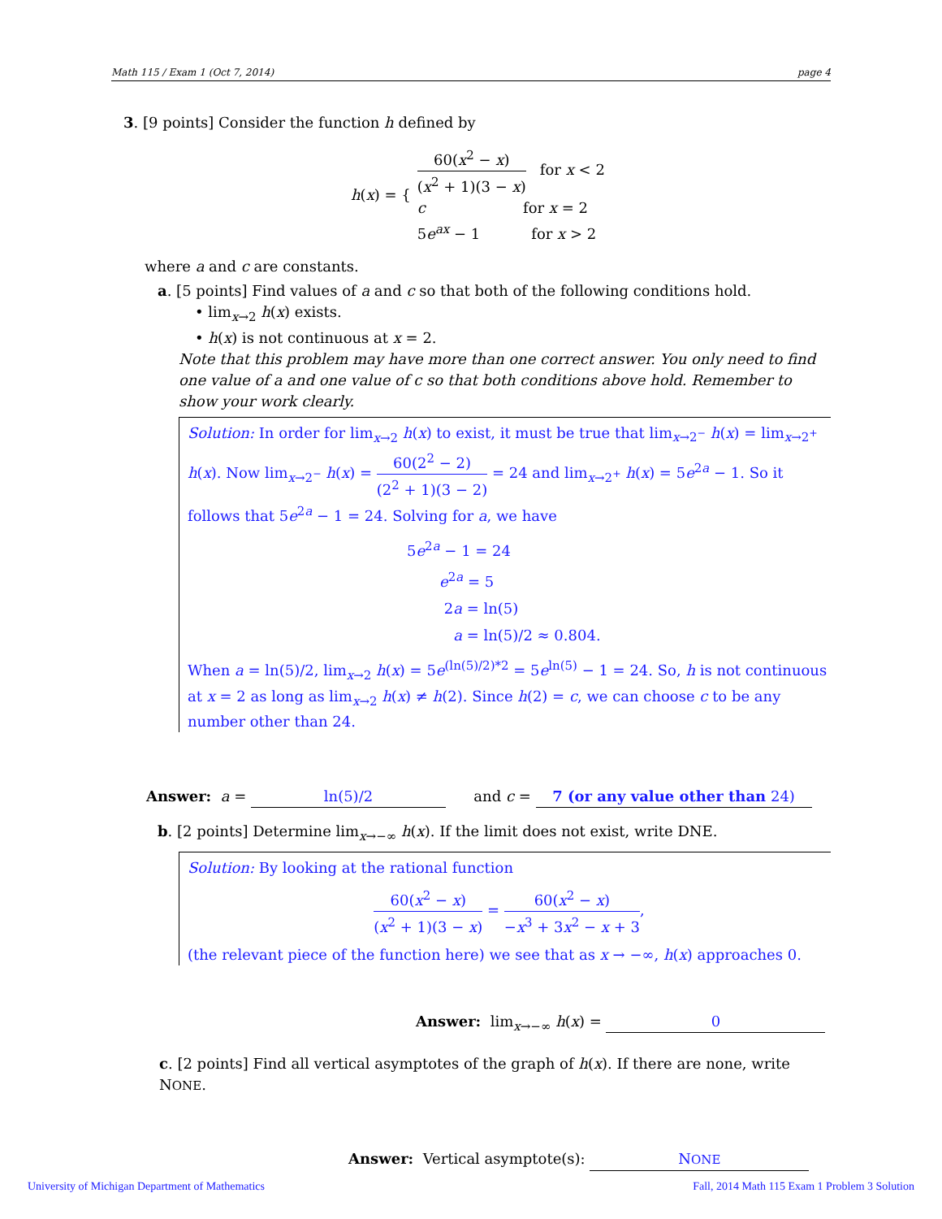Math 115 / Exam 1 (Oct 7, 2014) page 4
3. [9 points] Consider the function h defined by
h(x) = {
60(x<sup>2</sup> − x) (x<sup>2</sup> + 1)(3 − x) for x < 2
c for x = 2
5e<sup>ax</sup> − 1 for x > 2
where a and c are constants.
a. [5 points] Find values of a and c so that both of the following conditions hold.
• lim<sub>x→2</sub> h(x) exists.
• h(x) is not continuous at x = 2.
Note that this problem may have more than one correct answer. You only need to find one value of a and one value of c so that both conditions above hold. Remember to show your work clearly.
Solution: In order for lim<sub>x→2</sub> h(x) to exist, it must be true that lim<sub>x→2<sup>−</sup></sub> h(x) = lim<sub>x→2<sup>+</sup></sub> h(x). Now lim<sub>x→2<sup>−</sup></sub> h(x) = 60(2<sup>2</sup> − 2) (2<sup>2</sup> + 1)(3 − 2) = 24 and lim<sub>x→2<sup>+</sup></sub> h(x) = 5e<sup>2a</sup> − 1. So it follows that 5e<sup>2a</sup> − 1 = 24. Solving for a, we have
5e<sup>2a</sup> − 1 = 24
e<sup>2a</sup> = 5
2a = ln(5)
a = ln(5)/2 ≈ 0.804.
When a = ln(5)/2, lim<sub>x→2</sub> h(x) = 5e<sup>(ln(5)/2)*2</sup> = 5e<sup>ln(5)</sup> − 1 = 24. So, h is not continuous at x = 2 as long as lim<sub>x→2</sub> h(x) ≠ h(2). Since h(2) = c, we can choose c to be any number other than 24.
Answer: a = ln(5)/2 and c = 7 (or any value other than 24)
b. [2 points] Determine lim<sub>x→−∞</sub> h(x). If the limit does not exist, write DNE.
Solution: By looking at the rational function
60(x<sup>2</sup> − x) (x<sup>2</sup> + 1)(3 − x) = 60(x<sup>2</sup> − x) −x<sup>3</sup> + 3x<sup>2</sup> − x + 3,
(the relevant piece of the function here) we see that as x → −∞, h(x) approaches 0.
Answer: lim<sub>x→−∞</sub> h(x) = 0
c. [2 points] Find all vertical asymptotes of the graph of h(x). If there are none, write NONE.
Answer: Vertical asymptote(s): NONE
University of Michigan Department of Mathematics Fall, 2014 Math 115 Exam 1 Problem 3 Solution